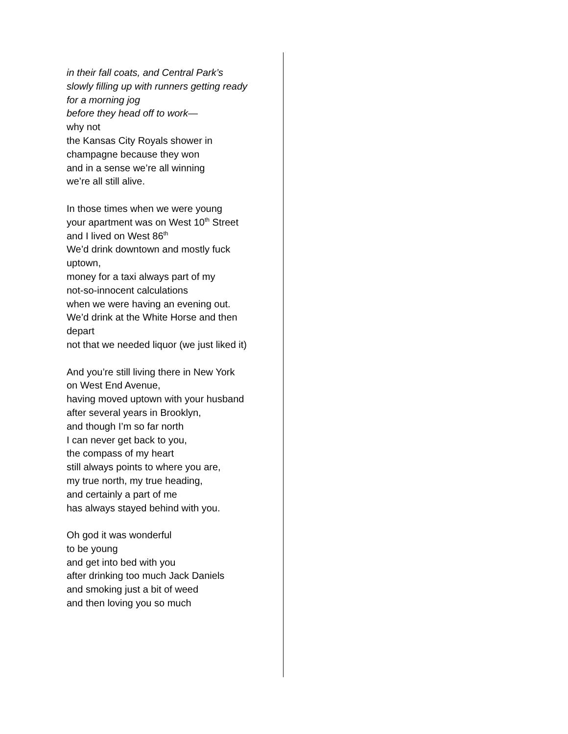in their fall coats, and Central Park’s
slowly filling up with runners getting ready
for a morning jog
before they head off to work—
why not
the Kansas City Royals shower in
champagne because they won
and in a sense we’re all winning
we’re all still alive.
In those times when we were young
your apartment was on West 10<sup>th</sup> Street
and I lived on West 86<sup>th</sup>
We’d drink downtown and mostly fuck
uptown,
money for a taxi always part of my
not-so-innocent calculations
when we were having an evening out.
We’d drink at the White Horse and then
depart
not that we needed liquor (we just liked it)
And you’re still living there in New York
on West End Avenue,
having moved uptown with your husband
after several years in Brooklyn,
and though I’m so far north
I can never get back to you,
the compass of my heart
still always points to where you are,
my true north, my true heading,
and certainly a part of me
has always stayed behind with you.
Oh god it was wonderful
to be young
and get into bed with you
after drinking too much Jack Daniels
and smoking just a bit of weed
and then loving you so much